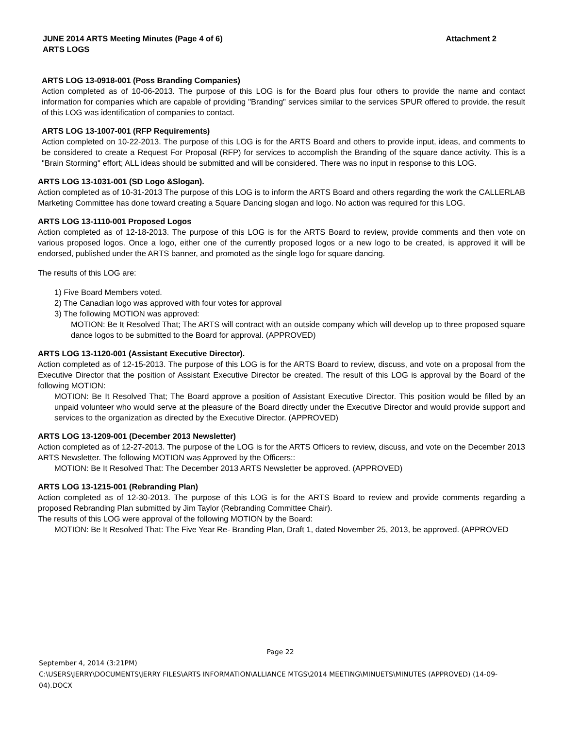Attachment 2 JUNE 2014 ARTS Meeting Minutes (Page 4 of 6)
ARTS LOGS
ARTS LOG 13-0918-001 (Poss Branding Companies)
Action completed as of 10-06-2013. The purpose of this LOG is for the Board plus four others to provide the name and contact information for companies which are capable of providing "Branding" services similar to the services SPUR offered to provide. the result of this LOG was identification of companies to contact.
ARTS LOG 13-1007-001 (RFP Requirements)
Action completed on 10-22-2013. The purpose of this LOG is for the ARTS Board and others to provide input, ideas, and comments to be considered to create a Request For Proposal (RFP) for services to accomplish the Branding of the square dance activity. This is a "Brain Storming" effort; ALL ideas should be submitted and will be considered. There was no input in response to this LOG.
ARTS LOG 13-1031-001 (SD Logo &Slogan).
Action completed as of 10-31-2013 The purpose of this LOG is to inform the ARTS Board and others regarding the work the CALLERLAB Marketing Committee has done toward creating a Square Dancing slogan and logo. No action was required for this LOG.
ARTS LOG 13-1110-001 Proposed Logos
Action completed as of 12-18-2013. The purpose of this LOG is for the ARTS Board to review, provide comments and then vote on various proposed logos. Once a logo, either one of the currently proposed logos or a new logo to be created, is approved it will be endorsed, published under the ARTS banner, and promoted as the single logo for square dancing.
The results of this LOG are:
1) Five Board Members voted.
2) The Canadian logo was approved with four votes for approval
3) The following MOTION was approved:
MOTION: Be It Resolved That; The ARTS will contract with an outside company which will develop up to three proposed square dance logos to be submitted to the Board for approval. (APPROVED)
ARTS LOG 13-1120-001 (Assistant Executive Director).
Action completed as of 12-15-2013. The purpose of this LOG is for the ARTS Board to review, discuss, and vote on a proposal from the Executive Director that the position of Assistant Executive Director be created. The result of this LOG is approval by the Board of the following MOTION:
MOTION: Be It Resolved That; The Board approve a position of Assistant Executive Director. This position would be filled by an unpaid volunteer who would serve at the pleasure of the Board directly under the Executive Director and would provide support and services to the organization as directed by the Executive Director. (APPROVED)
ARTS LOG 13-1209-001 (December 2013 Newsletter)
Action completed as of 12-27-2013. The purpose of the LOG is for the ARTS Officers to review, discuss, and vote on the December 2013 ARTS Newsletter. The following MOTION was Approved by the Officers::
MOTION: Be It Resolved That: The December 2013 ARTS Newsletter be approved. (APPROVED)
ARTS LOG 13-1215-001 (Rebranding Plan)
Action completed as of 12-30-2013. The purpose of this LOG is for the ARTS Board to review and provide comments regarding a proposed Rebranding Plan submitted by Jim Taylor (Rebranding Committee Chair).
The results of this LOG were approval of the following MOTION by the Board:
MOTION: Be It Resolved That: The Five Year Re- Branding Plan, Draft 1, dated November 25, 2013, be approved. (APPROVED
Page 22
September 4, 2014 (3:21PM)
C:\USERS\JERRY\DOCUMENTS\JERRY FILES\ARTS INFORMATION\ALLIANCE MTGS\2014 MEETING\MINUETS\MINUTES (APPROVED) (14-09-04).DOCX